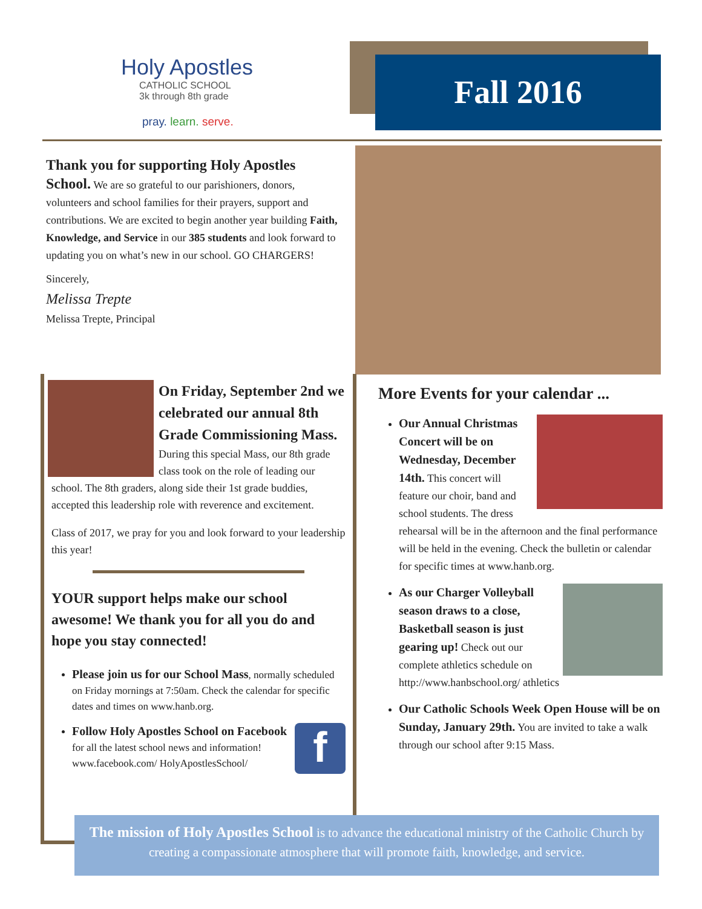Holy Apostles
CATHOLIC SCHOOL
3k through 8th grade
pray. learn. serve.
Fall 2016
Thank you for supporting Holy Apostles School. We are so grateful to our parishioners, donors, volunteers and school families for their prayers, support and contributions. We are excited to begin another year building Faith, Knowledge, and Service in our 385 students and look forward to updating you on what’s new in our school. GO CHARGERS!
Sincerely,
Melissa Trepte
Melissa Trepte, Principal
On Friday, September 2nd we celebrated our annual 8th Grade Commissioning Mass. During this special Mass, our 8th grade class took on the role of leading our school. The 8th graders, along side their 1st grade buddies, accepted this leadership role with reverence and excitement.
Class of 2017, we pray for you and look forward to your leadership this year!
YOUR support helps make our school awesome! We thank you for all you do and hope you stay connected!
Please join us for our School Mass, normally scheduled on Friday mornings at 7:50am. Check the calendar for specific dates and times on www.hanb.org.
fFollow Holy Apostles School on Facebook for all the latest school news and information! www.facebook.com/ HolyApostlesSchool/
More Events for your calendar ...
Our Annual Christmas Concert will be on Wednesday, December 14th. This concert will feature our choir, band and school students. The dress rehearsal will be in the afternoon and the final performance will be held in the evening. Check the bulletin or calendar for specific times at www.hanb.org.
As our Charger Volleyball season draws to a close, Basketball season is just gearing up! Check out our complete athletics schedule on http://www.hanbschool.org/ athletics
Our Catholic Schools Week Open House will be on Sunday, January 29th. You are invited to take a walk through our school after 9:15 Mass.
The mission of Holy Apostles School is to advance the educational ministry of the Catholic Church by creating a compassionate atmosphere that will promote faith, knowledge, and service.